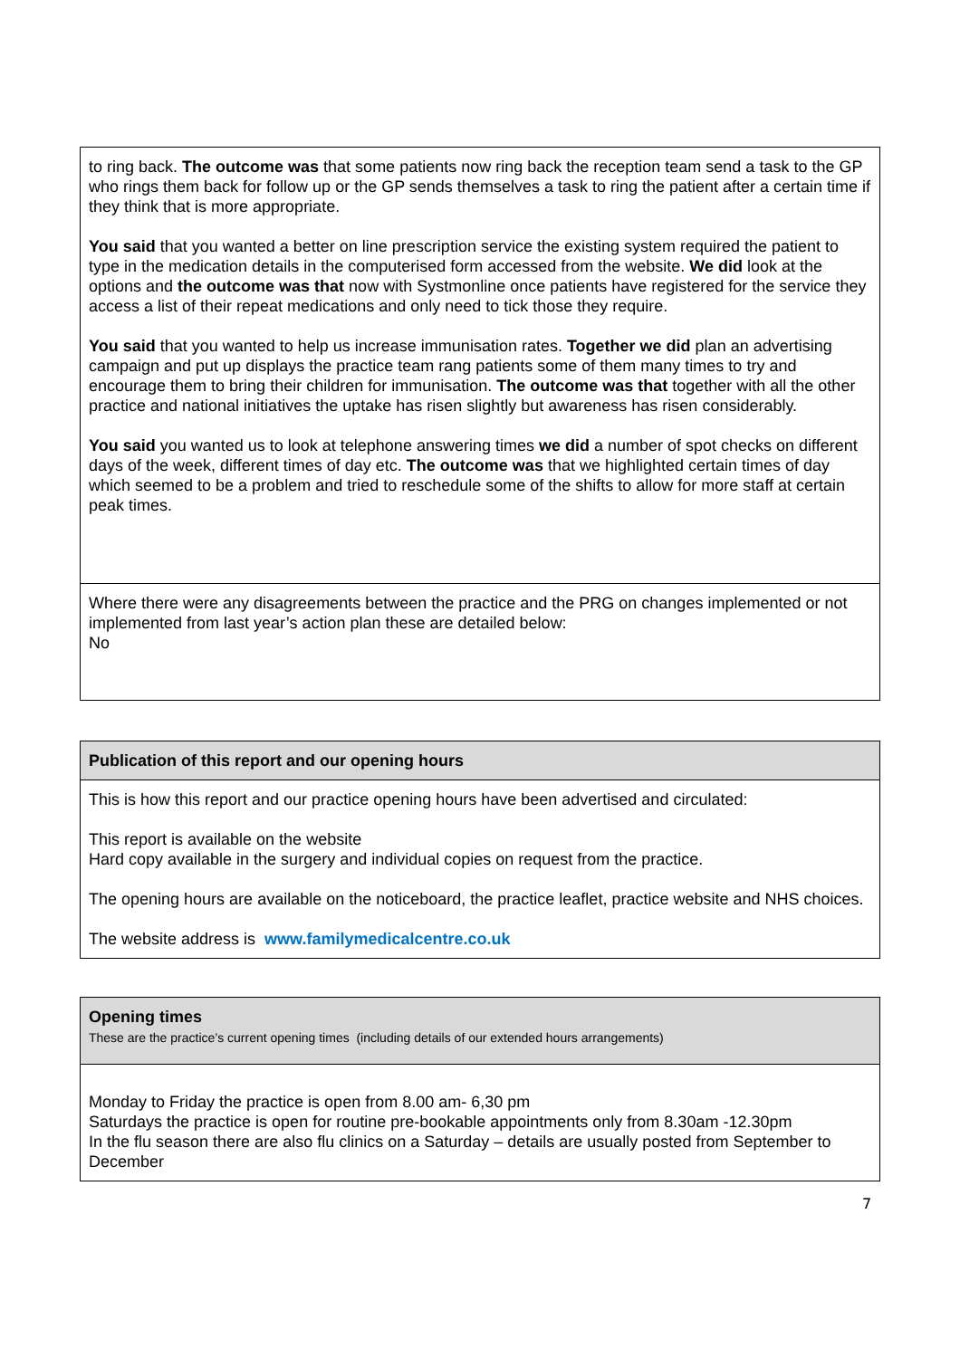to ring back. The outcome was that some patients now ring back the reception team send a task to the GP who rings them back for follow up or the GP sends themselves a task to ring the patient after a certain time if they think that is more appropriate.
You said that you wanted a better on line prescription service the existing system required the patient to type in the medication details in the computerised form accessed from the website. We did look at the options and the outcome was that now with Systmonline once patients have registered for the service they access a list of their repeat medications and only need to tick those they require.
You said that you wanted to help us increase immunisation rates. Together we did plan an advertising campaign and put up displays the practice team rang patients some of them many times to try and encourage them to bring their children for immunisation. The outcome was that together with all the other practice and national initiatives the uptake has risen slightly but awareness has risen considerably.
You said you wanted us to look at telephone answering times we did a number of spot checks on different days of the week, different times of day etc. The outcome was that we highlighted certain times of day which seemed to be a problem and tried to reschedule some of the shifts to allow for more staff at certain peak times.
Where there were any disagreements between the practice and the PRG on changes implemented or not implemented from last year’s action plan these are detailed below:
No
Publication of this report and our opening hours
This is how this report and our practice opening hours have been advertised and circulated:
This report is available on the website
Hard copy available in the surgery and individual copies on request from the practice.
The opening hours are available on the noticeboard, the practice leaflet, practice website and NHS choices.
The website address is www.familymedicalcentre.co.uk
Opening times
These are the practice’s current opening times (including details of our extended hours arrangements)
Monday to Friday the practice is open from 8.00 am- 6,30 pm
Saturdays the practice is open for routine pre-bookable appointments only from 8.30am -12.30pm
In the flu season there are also flu clinics on a Saturday – details are usually posted from September to December
7